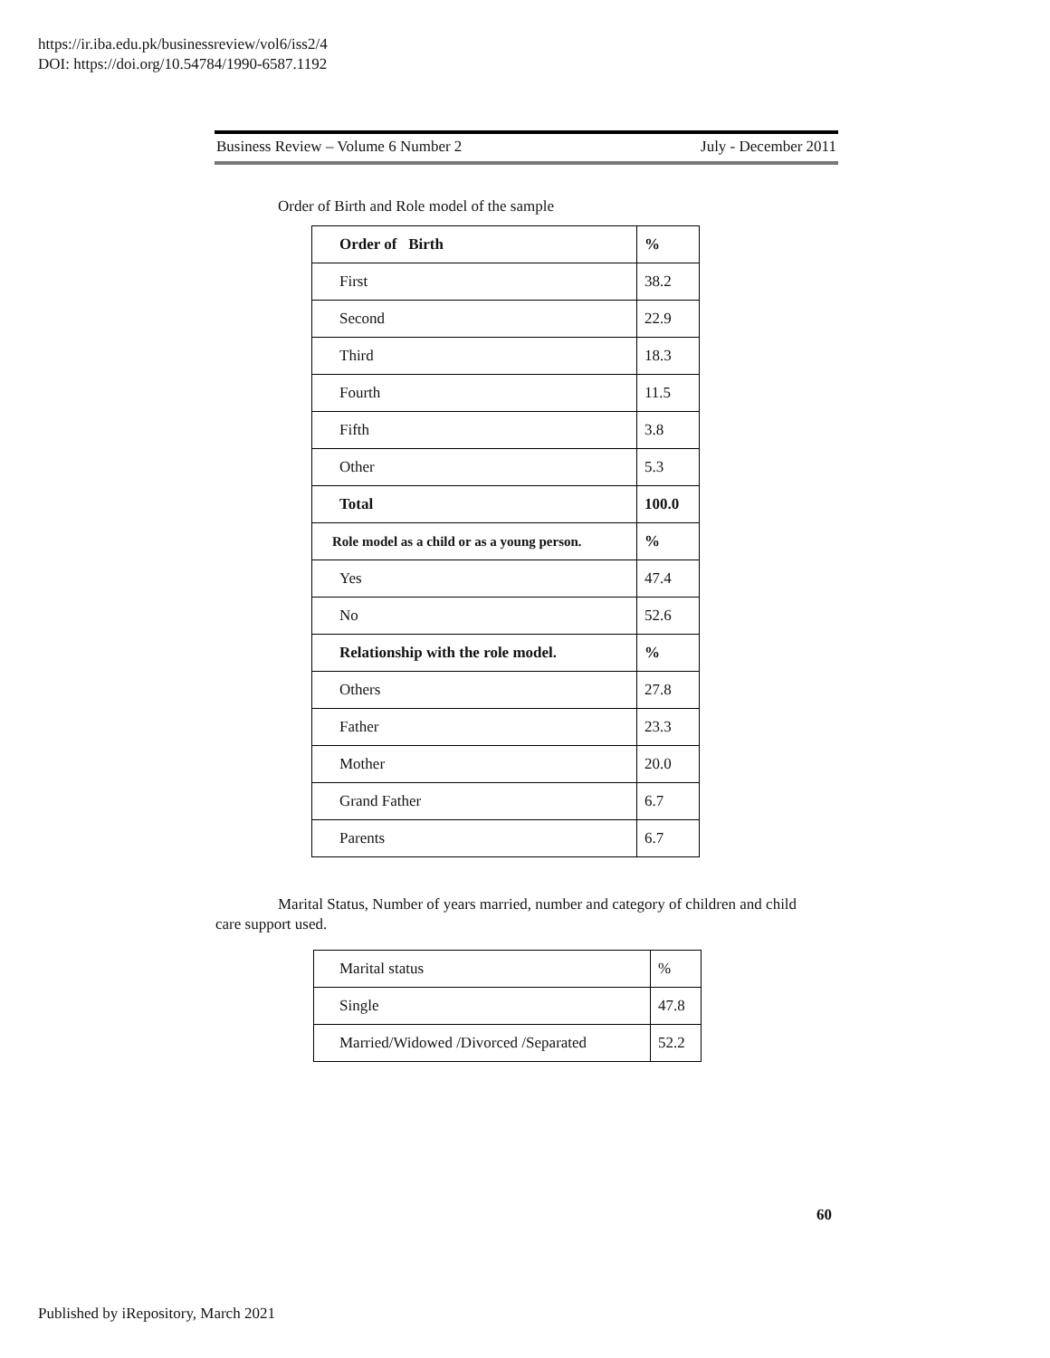https://ir.iba.edu.pk/businessreview/vol6/iss2/4
DOI: https://doi.org/10.54784/1990-6587.1192
Business Review – Volume 6 Number 2 July - December 2011
Order of Birth and Role model of the sample
| Order of Birth | % |
| First | 38.2 |
| Second | 22.9 |
| Third | 18.3 |
| Fourth | 11.5 |
| Fifth | 3.8 |
| Other | 5.3 |
| Total | 100.0 |
| Role model as a child or as a young person. | % |
| Yes | 47.4 |
| No | 52.6 |
| Relationship with the role model. | % |
| Others | 27.8 |
| Father | 23.3 |
| Mother | 20.0 |
| Grand Father | 6.7 |
| Parents | 6.7 |
Marital Status, Number of years married, number and category of children and child care support used.
| Marital status | % |
| Single | 47.8 |
| Married/Widowed /Divorced /Separated | 52.2 |
60
Published by iRepository, March 2021